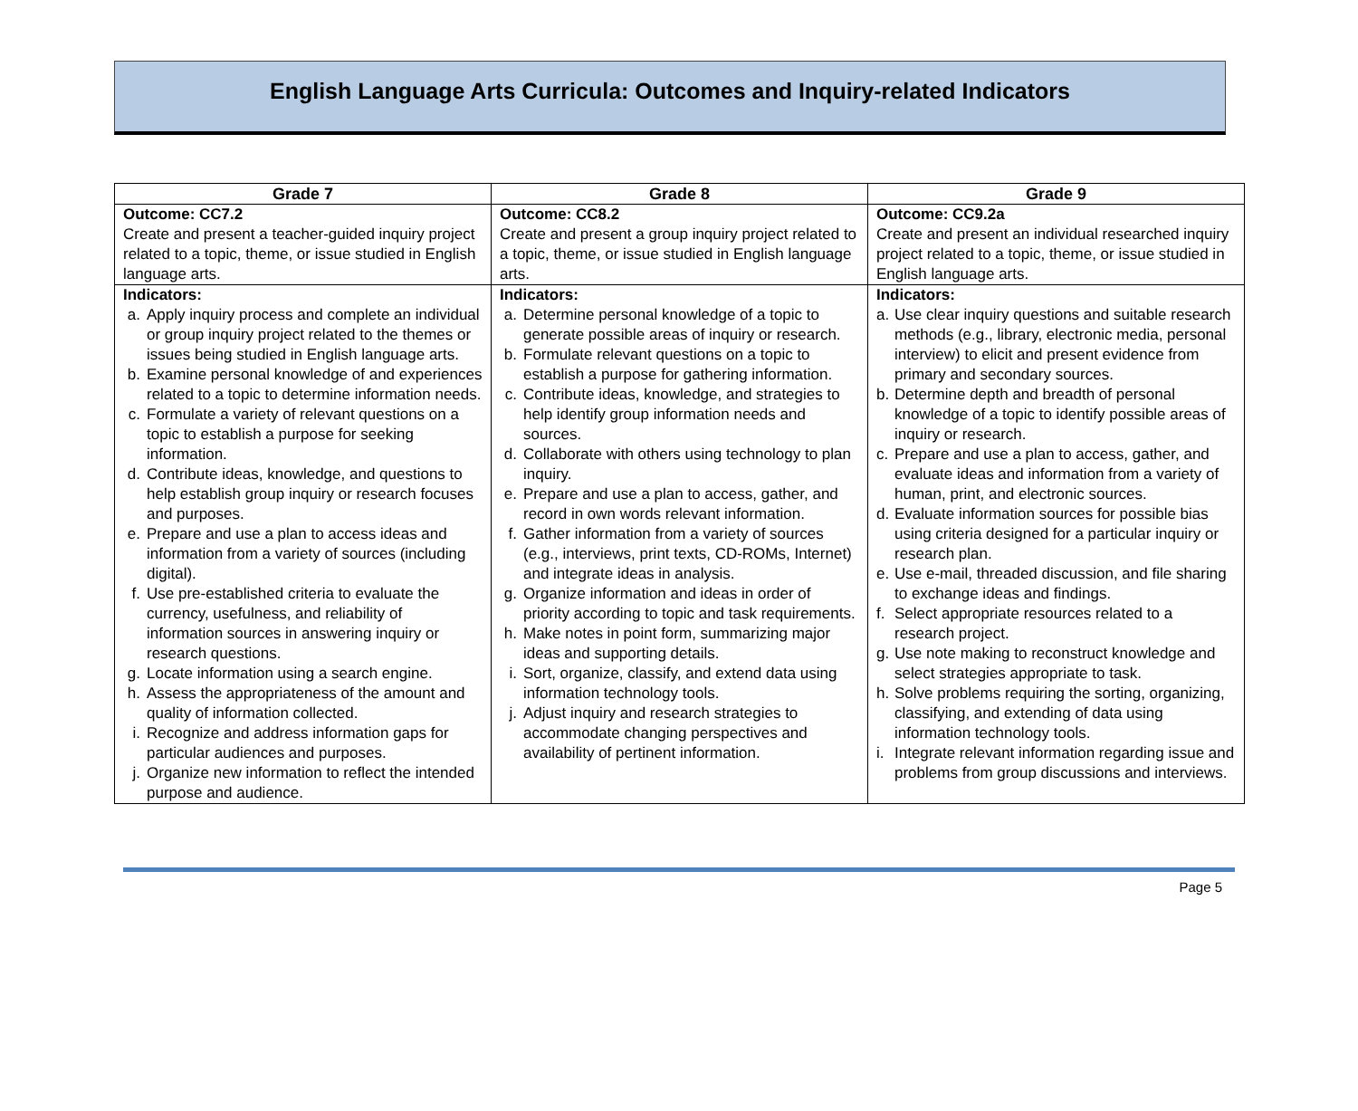English Language Arts Curricula: Outcomes and Inquiry-related Indicators
| Grade 7 | Grade 8 | Grade 9 |
| --- | --- | --- |
| Outcome: CC7.2 Create and present a teacher-guided inquiry project related to a topic, theme, or issue studied in English language arts. | Outcome: CC8.2 Create and present a group inquiry project related to a topic, theme, or issue studied in English language arts. | Outcome: CC9.2a Create and present an individual researched inquiry project related to a topic, theme, or issue studied in English language arts. |
| Indicators: a. Apply inquiry process and complete an individual or group inquiry project related to the themes or issues being studied in English language arts. b. Examine personal knowledge of and experiences related to a topic to determine information needs. c. Formulate a variety of relevant questions on a topic to establish a purpose for seeking information. d. Contribute ideas, knowledge, and questions to help establish group inquiry or research focuses and purposes. e. Prepare and use a plan to access ideas and information from a variety of sources (including digital). f. Use pre-established criteria to evaluate the currency, usefulness, and reliability of information sources in answering inquiry or research questions. g. Locate information using a search engine. h. Assess the appropriateness of the amount and quality of information collected. i. Recognize and address information gaps for particular audiences and purposes. j. Organize new information to reflect the intended purpose and audience. | Indicators: a. Determine personal knowledge of a topic to generate possible areas of inquiry or research. b. Formulate relevant questions on a topic to establish a purpose for gathering information. c. Contribute ideas, knowledge, and strategies to help identify group information needs and sources. d. Collaborate with others using technology to plan inquiry. e. Prepare and use a plan to access, gather, and record in own words relevant information. f. Gather information from a variety of sources (e.g., interviews, print texts, CD-ROMs, Internet) and integrate ideas in analysis. g. Organize information and ideas in order of priority according to topic and task requirements. h. Make notes in point form, summarizing major ideas and supporting details. i. Sort, organize, classify, and extend data using information technology tools. j. Adjust inquiry and research strategies to accommodate changing perspectives and availability of pertinent information. | Indicators: a. Use clear inquiry questions and suitable research methods (e.g., library, electronic media, personal interview) to elicit and present evidence from primary and secondary sources. b. Determine depth and breadth of personal knowledge of a topic to identify possible areas of inquiry or research. c. Prepare and use a plan to access, gather, and evaluate ideas and information from a variety of human, print, and electronic sources. d. Evaluate information sources for possible bias using criteria designed for a particular inquiry or research plan. e. Use e-mail, threaded discussion, and file sharing to exchange ideas and findings. f. Select appropriate resources related to a research project. g. Use note making to reconstruct knowledge and select strategies appropriate to task. h. Solve problems requiring the sorting, organizing, classifying, and extending of data using information technology tools. i. Integrate relevant information regarding issue and problems from group discussions and interviews. |
Page 5